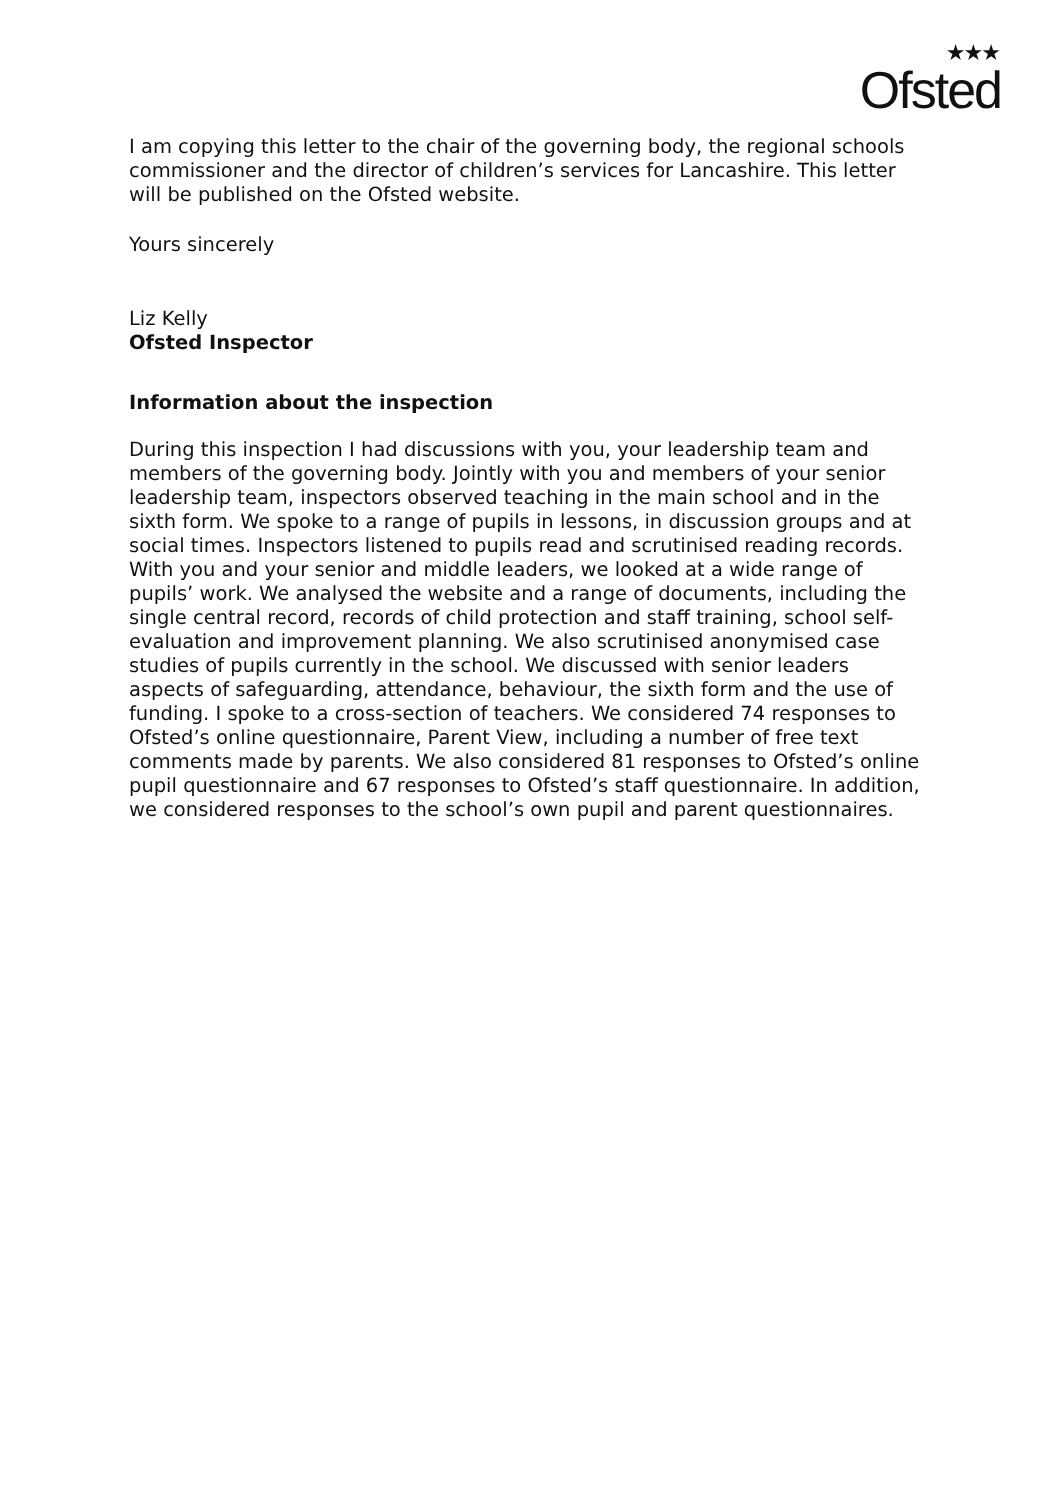★★★
Ofsted
I am copying this letter to the chair of the governing body, the regional schools commissioner and the director of children’s services for Lancashire. This letter will be published on the Ofsted website.
Yours sincerely
Liz Kelly
Ofsted Inspector
Information about the inspection
During this inspection I had discussions with you, your leadership team and members of the governing body. Jointly with you and members of your senior leadership team, inspectors observed teaching in the main school and in the sixth form. We spoke to a range of pupils in lessons, in discussion groups and at social times. Inspectors listened to pupils read and scrutinised reading records. With you and your senior and middle leaders, we looked at a wide range of pupils’ work. We analysed the website and a range of documents, including the single central record, records of child protection and staff training, school self-evaluation and improvement planning. We also scrutinised anonymised case studies of pupils currently in the school. We discussed with senior leaders aspects of safeguarding, attendance, behaviour, the sixth form and the use of funding. I spoke to a cross-section of teachers. We considered 74 responses to Ofsted’s online questionnaire, Parent View, including a number of free text comments made by parents. We also considered 81 responses to Ofsted’s online pupil questionnaire and 67 responses to Ofsted’s staff questionnaire. In addition, we considered responses to the school’s own pupil and parent questionnaires.